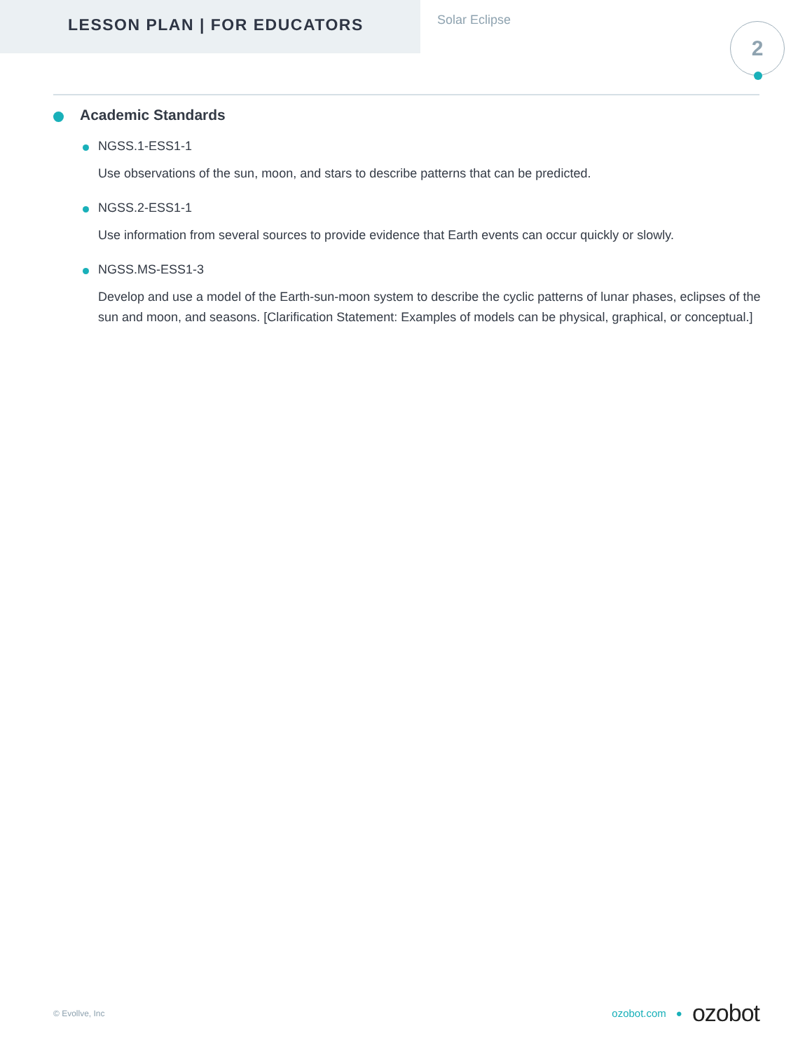LESSON PLAN | FOR EDUCATORS
Solar Eclipse
2
Academic Standards
NGSS.1-ESS1-1
Use observations of the sun, moon, and stars to describe patterns that can be predicted.
NGSS.2-ESS1-1
Use information from several sources to provide evidence that Earth events can occur quickly or slowly.
NGSS.MS-ESS1-3
Develop and use a model of the Earth-sun-moon system to describe the cyclic patterns of lunar phases, eclipses of the sun and moon, and seasons. [Clarification Statement: Examples of models can be physical, graphical, or conceptual.]
© Evollve, Inc
ozobot.com ● ozobot